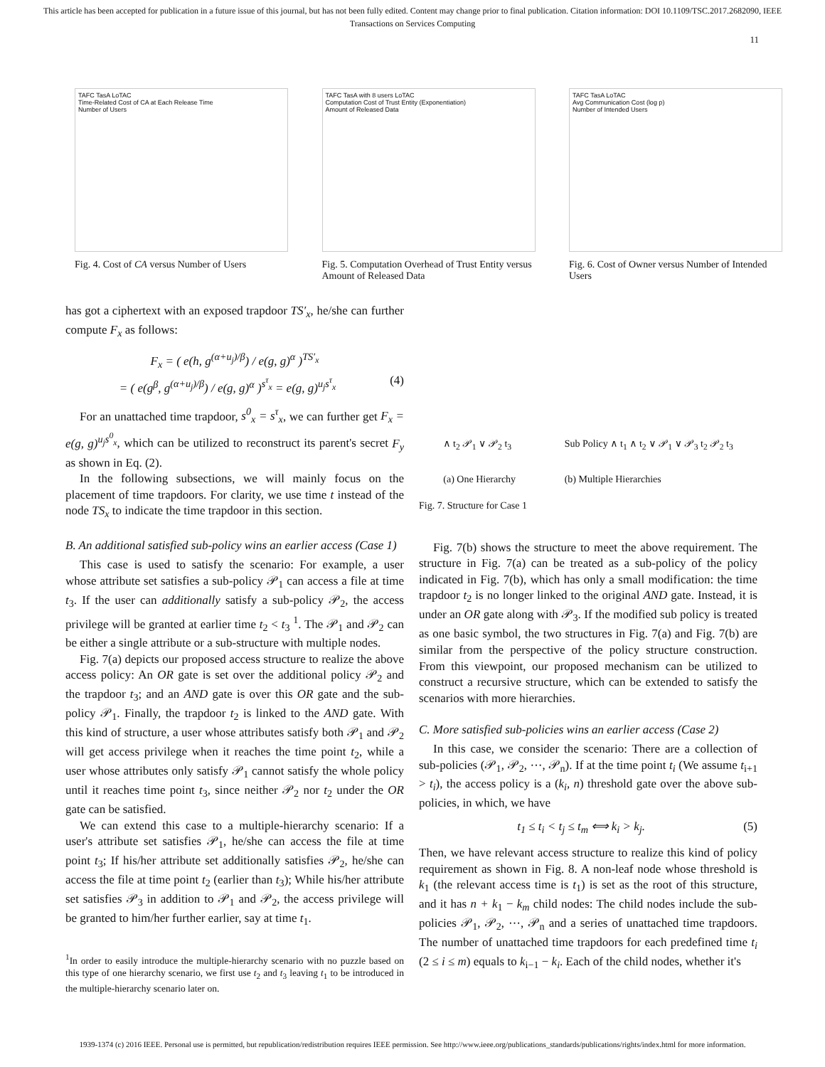This article has been accepted for publication in a future issue of this journal, but has not been fully edited. Content may change prior to final publication. Citation information: DOI 10.1109/TSC.2017.2682090, IEEE Transactions on Services Computing
11
TAFC TasA LoTAC
Time-Related Cost of CA at Each Release Time
Number of Users
Fig. 4. Cost of CA versus Number of Users
TAFC TasA with 8 users LoTAC
Computation Cost of Trust Entity (Exponentiation)
Amount of Released Data
Fig. 5. Computation Overhead of Trust Entity versus Amount of Released Data
TAFC TasA LoTAC
Avg Communication Cost (log p)
Number of Intended Users
Fig. 6. Cost of Owner versus Number of Intended Users
has got a ciphertext with an exposed trapdoor TS′<sub>x</sub>, he/she can further compute F<sub>x</sub> as follows:
F<sub>x</sub> = ( e(h, g<sup>(α+u<sub>j</sub>)/β</sup>) / e(g, g)<sup>α</sup> )<sup>TS′<sub>x</sub></sup>
= ( e(g<sup>β</sup>, g<sup>(α+u<sub>j</sub>)/β</sup>) / e(g, g)<sup>α</sup> )<sup>s<sup>τ</sup><sub>x</sub></sup> = e(g, g)<sup>u<sub>j</sub>s<sup>τ</sup><sub>x</sub></sup> (4)
For an unattached time trapdoor, s<sup>0</sup><sub>x</sub> = s<sup>τ</sup><sub>x</sub>, we can further get F<sub>x</sub> = e(g, g)<sup>u<sub>j</sub>s<sup>0</sup><sub>x</sub></sup>, which can be utilized to reconstruct its parent's secret F<sub>y</sub> as shown in Eq. (2).
In the following subsections, we will mainly focus on the placement of time trapdoors. For clarity, we use time t instead of the node TS<sub>x</sub> to indicate the time trapdoor in this section.
B. An additional satisfied sub-policy wins an earlier access (Case 1)
This case is used to satisfy the scenario: For example, a user whose attribute set satisfies a sub-policy 𝒫<sub>1</sub> can access a file at time t<sub>3</sub>. If the user can additionally satisfy a sub-policy 𝒫<sub>2</sub>, the access privilege will be granted at earlier time t<sub>2</sub> < t<sub>3</sub> <sup>1</sup>. The 𝒫<sub>1</sub> and 𝒫<sub>2</sub> can be either a single attribute or a sub-structure with multiple nodes.
Fig. 7(a) depicts our proposed access structure to realize the above access policy: An OR gate is set over the additional policy 𝒫<sub>2</sub> and the trapdoor t<sub>3</sub>; and an AND gate is over this OR gate and the sub-policy 𝒫<sub>1</sub>. Finally, the trapdoor t<sub>2</sub> is linked to the AND gate. With this kind of structure, a user whose attributes satisfy both 𝒫<sub>1</sub> and 𝒫<sub>2</sub> will get access privilege when it reaches the time point t<sub>2</sub>, while a user whose attributes only satisfy 𝒫<sub>1</sub> cannot satisfy the whole policy until it reaches time point t<sub>3</sub>, since neither 𝒫<sub>2</sub> nor t<sub>2</sub> under the OR gate can be satisfied.
We can extend this case to a multiple-hierarchy scenario: If a user's attribute set satisfies 𝒫<sub>1</sub>, he/she can access the file at time point t<sub>3</sub>; If his/her attribute set additionally satisfies 𝒫<sub>2</sub>, he/she can access the file at time point t<sub>2</sub> (earlier than t<sub>3</sub>); While his/her attribute set satisfies 𝒫<sub>3</sub> in addition to 𝒫<sub>1</sub> and 𝒫<sub>2</sub>, the access privilege will be granted to him/her further earlier, say at time t<sub>1</sub>.
<sup>1</sup> In order to easily introduce the multiple-hierarchy scenario with no puzzle based on this type of one hierarchy scenario, we first use t<sub>2</sub> and t<sub>3</sub> leaving t<sub>1</sub> to be introduced in the multiple-hierarchy scenario later on.
∧ t<sub>2</sub> 𝒫<sub>1</sub> ∨ 𝒫<sub>2</sub> t<sub>3</sub>
(a) One Hierarchy
Sub Policy ∧ t<sub>1</sub> ∧ t<sub>2</sub> ∨ 𝒫<sub>1</sub> ∨ 𝒫<sub>3</sub> t<sub>2</sub> 𝒫<sub>2</sub> t<sub>3</sub>
(b) Multiple Hierarchies
Fig. 7. Structure for Case 1
Fig. 7(b) shows the structure to meet the above requirement. The structure in Fig. 7(a) can be treated as a sub-policy of the policy indicated in Fig. 7(b), which has only a small modification: the time trapdoor t<sub>2</sub> is no longer linked to the original AND gate. Instead, it is under an OR gate along with 𝒫<sub>3</sub>. If the modified sub policy is treated as one basic symbol, the two structures in Fig. 7(a) and Fig. 7(b) are similar from the perspective of the policy structure construction. From this viewpoint, our proposed mechanism can be utilized to construct a recursive structure, which can be extended to satisfy the scenarios with more hierarchies.
C. More satisfied sub-policies wins an earlier access (Case 2)
In this case, we consider the scenario: There are a collection of sub-policies (𝒫<sub>1</sub>, 𝒫<sub>2</sub>, ⋯, 𝒫<sub>n</sub>). If at the time point t<sub>i</sub> (We assume t<sub>i+1</sub> > t<sub>i</sub>), the access policy is a (k<sub>i</sub>, n) threshold gate over the above sub-policies, in which, we have
t<sub>1</sub> ≤ t<sub>i</sub> < t<sub>j</sub> ≤ t<sub>m</sub> ⟺ k<sub>i</sub> > k<sub>j</sub>. (5)
Then, we have relevant access structure to realize this kind of policy requirement as shown in Fig. 8. A non-leaf node whose threshold is k<sub>1</sub> (the relevant access time is t<sub>1</sub>) is set as the root of this structure, and it has n + k<sub>1</sub> − k<sub>m</sub> child nodes: The child nodes include the sub-policies 𝒫<sub>1</sub>, 𝒫<sub>2</sub>, ⋯, 𝒫<sub>n</sub> and a series of unattached time trapdoors. The number of unattached time trapdoors for each predefined time t<sub>i</sub> (2 ≤ i ≤ m) equals to k<sub>i−1</sub> − k<sub>i</sub>. Each of the child nodes, whether it's
1939-1374 (c) 2016 IEEE. Personal use is permitted, but republication/redistribution requires IEEE permission. See http://www.ieee.org/publications_standards/publications/rights/index.html for more information.